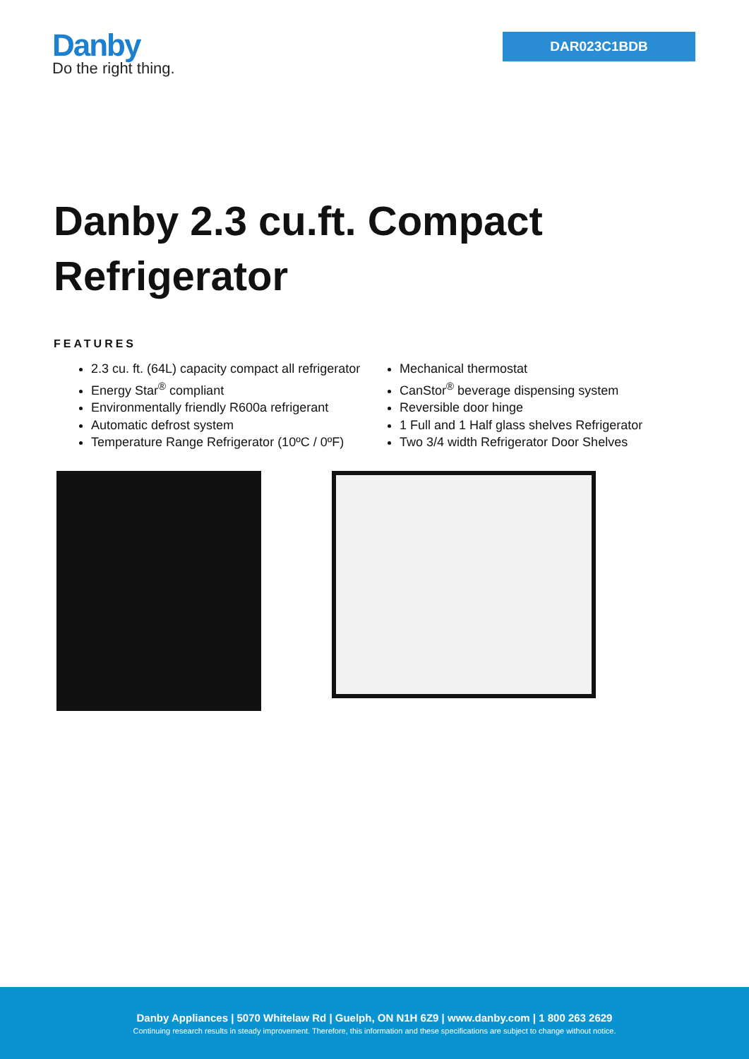Danby
Do the right thing.
DAR023C1BDB
Danby 2.3 cu.ft. Compact Refrigerator
FEATURES
2.3 cu. ft. (64L) capacity compact all refrigerator
Energy Star<sup>®</sup> compliant
Environmentally friendly R600a refrigerant
Automatic defrost system
Temperature Range Refrigerator (10ºC / 0ºF)
Mechanical thermostat
CanStor<sup>®</sup> beverage dispensing system
Reversible door hinge
1 Full and 1 Half glass shelves Refrigerator
Two 3/4 width Refrigerator Door Shelves
Danby Appliances | 5070 Whitelaw Rd | Guelph, ON N1H 6Z9 | www.danby.com | 1 800 263 2629
Continuing research results in steady improvement. Therefore, this information and these specifications are subject to change without notice.